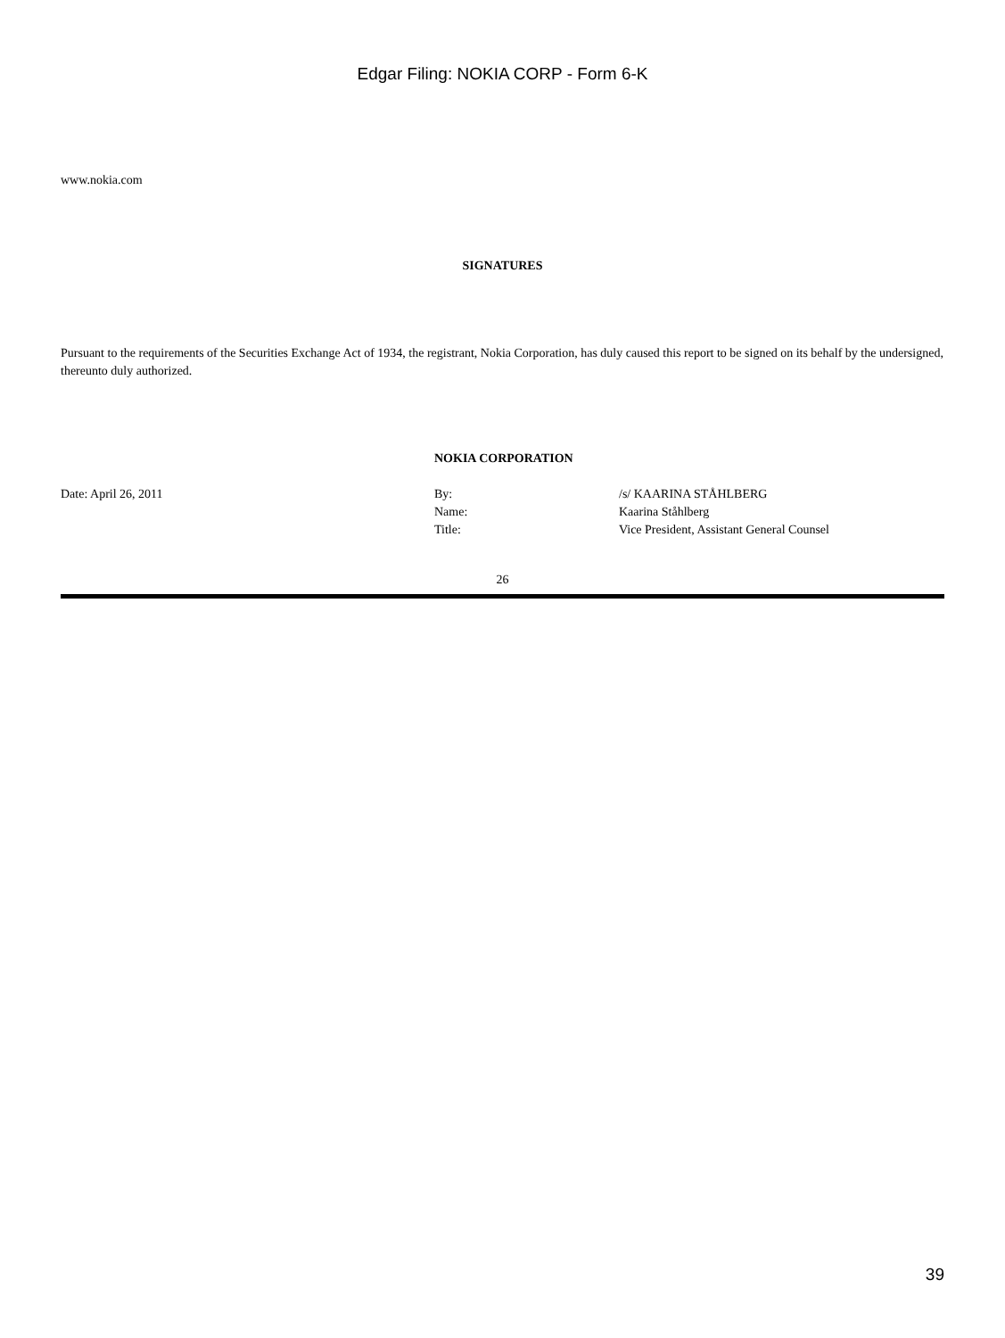Edgar Filing: NOKIA CORP - Form 6-K
www.nokia.com
SIGNATURES
Pursuant to the requirements of the Securities Exchange Act of 1934, the registrant, Nokia Corporation, has duly caused this report to be signed on its behalf by the undersigned, thereunto duly authorized.
NOKIA CORPORATION
Date: April 26, 2011 By:
Name:
Title:
/s/ KAARINA STÅHLBERG
Kaarina Ståhlberg
Vice President, Assistant General Counsel
26
39